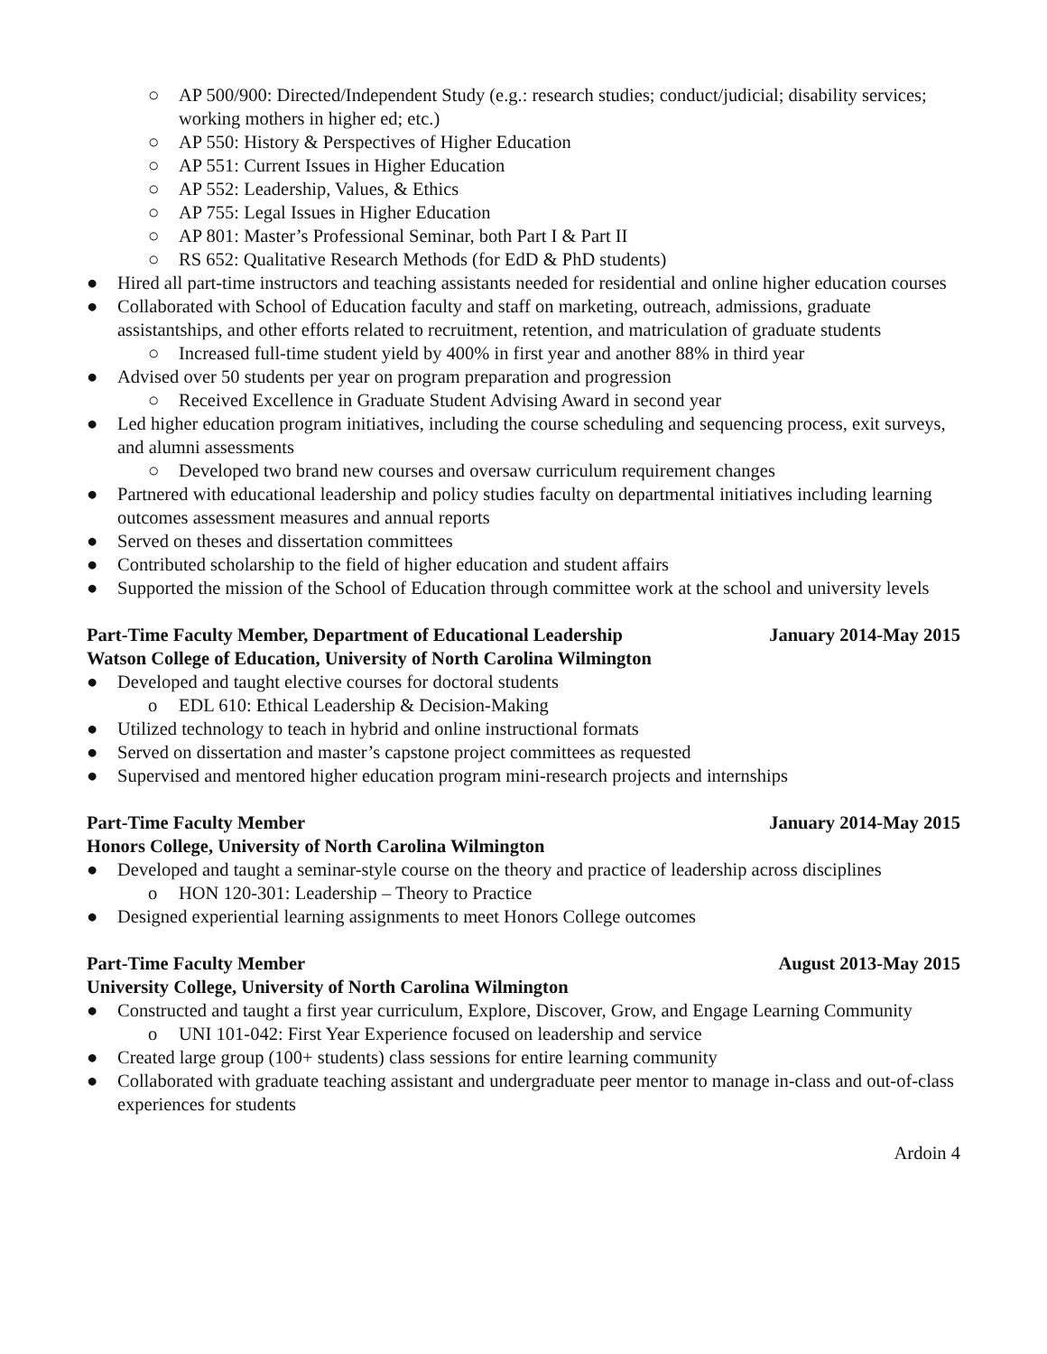○ AP 500/900: Directed/Independent Study (e.g.: research studies; conduct/judicial; disability services; working mothers in higher ed; etc.)
○ AP 550: History & Perspectives of Higher Education
○ AP 551: Current Issues in Higher Education
○ AP 552: Leadership, Values, & Ethics
○ AP 755: Legal Issues in Higher Education
○ AP 801: Master’s Professional Seminar, both Part I & Part II
○ RS 652: Qualitative Research Methods (for EdD & PhD students)
● Hired all part-time instructors and teaching assistants needed for residential and online higher education courses
● Collaborated with School of Education faculty and staff on marketing, outreach, admissions, graduate assistantships, and other efforts related to recruitment, retention, and matriculation of graduate students
○ Increased full-time student yield by 400% in first year and another 88% in third year
● Advised over 50 students per year on program preparation and progression
○ Received Excellence in Graduate Student Advising Award in second year
● Led higher education program initiatives, including the course scheduling and sequencing process, exit surveys, and alumni assessments
○ Developed two brand new courses and oversaw curriculum requirement changes
● Partnered with educational leadership and policy studies faculty on departmental initiatives including learning outcomes assessment measures and annual reports
● Served on theses and dissertation committees
● Contributed scholarship to the field of higher education and student affairs
● Supported the mission of the School of Education through committee work at the school and university levels
Part-Time Faculty Member, Department of Educational Leadership January 2014-May 2015
Watson College of Education, University of North Carolina Wilmington
● Developed and taught elective courses for doctoral students
o EDL 610: Ethical Leadership & Decision-Making
● Utilized technology to teach in hybrid and online instructional formats
● Served on dissertation and master’s capstone project committees as requested
● Supervised and mentored higher education program mini-research projects and internships
Part-Time Faculty Member January 2014-May 2015
Honors College, University of North Carolina Wilmington
● Developed and taught a seminar-style course on the theory and practice of leadership across disciplines
o HON 120-301: Leadership – Theory to Practice
● Designed experiential learning assignments to meet Honors College outcomes
Part-Time Faculty Member August 2013-May 2015
University College, University of North Carolina Wilmington
● Constructed and taught a first year curriculum, Explore, Discover, Grow, and Engage Learning Community
o UNI 101-042: First Year Experience focused on leadership and service
● Created large group (100+ students) class sessions for entire learning community
● Collaborated with graduate teaching assistant and undergraduate peer mentor to manage in-class and out-of-class experiences for students
Ardoin 4